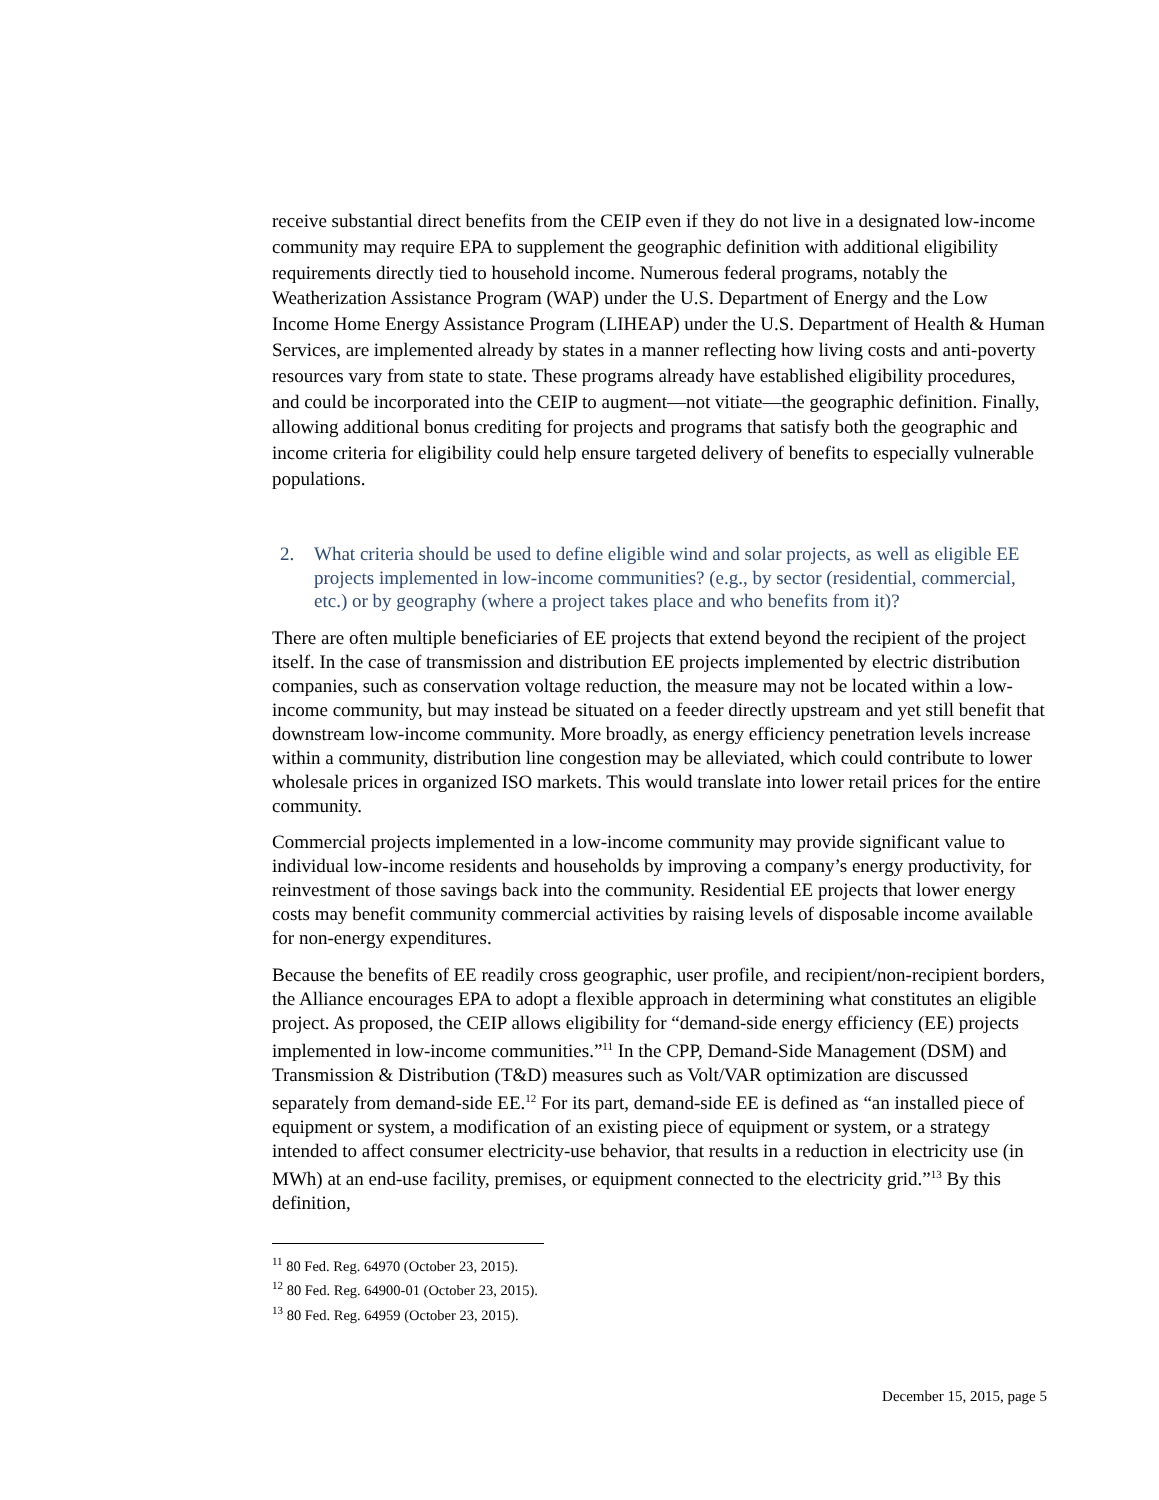receive substantial direct benefits from the CEIP even if they do not live in a designated low-income community may require EPA to supplement the geographic definition with additional eligibility requirements directly tied to household income. Numerous federal programs, notably the Weatherization Assistance Program (WAP) under the U.S. Department of Energy and the Low Income Home Energy Assistance Program (LIHEAP) under the U.S. Department of Health & Human Services, are implemented already by states in a manner reflecting how living costs and anti-poverty resources vary from state to state. These programs already have established eligibility procedures, and could be incorporated into the CEIP to augment—not vitiate—the geographic definition. Finally, allowing additional bonus crediting for projects and programs that satisfy both the geographic and income criteria for eligibility could help ensure targeted delivery of benefits to especially vulnerable populations.
2. What criteria should be used to define eligible wind and solar projects, as well as eligible EE projects implemented in low-income communities? (e.g., by sector (residential, commercial, etc.) or by geography (where a project takes place and who benefits from it)?
There are often multiple beneficiaries of EE projects that extend beyond the recipient of the project itself. In the case of transmission and distribution EE projects implemented by electric distribution companies, such as conservation voltage reduction, the measure may not be located within a low-income community, but may instead be situated on a feeder directly upstream and yet still benefit that downstream low-income community. More broadly, as energy efficiency penetration levels increase within a community, distribution line congestion may be alleviated, which could contribute to lower wholesale prices in organized ISO markets. This would translate into lower retail prices for the entire community.
Commercial projects implemented in a low-income community may provide significant value to individual low-income residents and households by improving a company’s energy productivity, for reinvestment of those savings back into the community. Residential EE projects that lower energy costs may benefit community commercial activities by raising levels of disposable income available for non-energy expenditures.
Because the benefits of EE readily cross geographic, user profile, and recipient/non-recipient borders, the Alliance encourages EPA to adopt a flexible approach in determining what constitutes an eligible project. As proposed, the CEIP allows eligibility for “demand-side energy efficiency (EE) projects implemented in low-income communities.”<sup>11</sup> In the CPP, Demand-Side Management (DSM) and Transmission & Distribution (T&D) measures such as Volt/VAR optimization are discussed separately from demand-side EE.<sup>12</sup> For its part, demand-side EE is defined as “an installed piece of equipment or system, a modification of an existing piece of equipment or system, or a strategy intended to affect consumer electricity-use behavior, that results in a reduction in electricity use (in MWh) at an end-use facility, premises, or equipment connected to the electricity grid.”<sup>13</sup> By this definition,
<sup>11</sup> 80 Fed. Reg. 64970 (October 23, 2015).
<sup>12</sup> 80 Fed. Reg. 64900-01 (October 23, 2015).
<sup>13</sup> 80 Fed. Reg. 64959 (October 23, 2015).
December 15, 2015, page 5